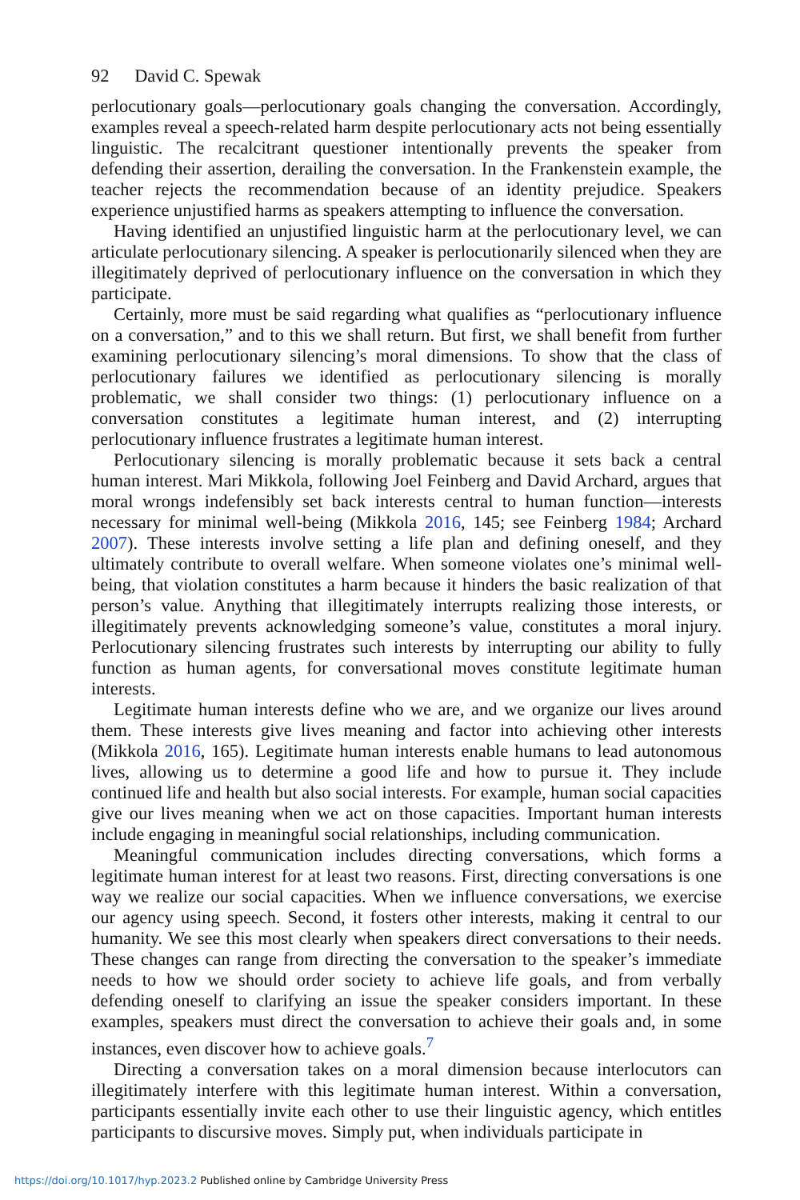92 David C. Spewak
perlocutionary goals—perlocutionary goals changing the conversation. Accordingly, examples reveal a speech-related harm despite perlocutionary acts not being essentially linguistic. The recalcitrant questioner intentionally prevents the speaker from defending their assertion, derailing the conversation. In the Frankenstein example, the teacher rejects the recommendation because of an identity prejudice. Speakers experience unjustified harms as speakers attempting to influence the conversation.
Having identified an unjustified linguistic harm at the perlocutionary level, we can articulate perlocutionary silencing. A speaker is perlocutionarily silenced when they are illegitimately deprived of perlocutionary influence on the conversation in which they participate.
Certainly, more must be said regarding what qualifies as “perlocutionary influence on a conversation,” and to this we shall return. But first, we shall benefit from further examining perlocutionary silencing’s moral dimensions. To show that the class of perlocutionary failures we identified as perlocutionary silencing is morally problematic, we shall consider two things: (1) perlocutionary influence on a conversation constitutes a legitimate human interest, and (2) interrupting perlocutionary influence frustrates a legitimate human interest.
Perlocutionary silencing is morally problematic because it sets back a central human interest. Mari Mikkola, following Joel Feinberg and David Archard, argues that moral wrongs indefensibly set back interests central to human function—interests necessary for minimal well-being (Mikkola 2016, 145; see Feinberg 1984; Archard 2007). These interests involve setting a life plan and defining oneself, and they ultimately contribute to overall welfare. When someone violates one’s minimal well-being, that violation constitutes a harm because it hinders the basic realization of that person’s value. Anything that illegitimately interrupts realizing those interests, or illegitimately prevents acknowledging someone’s value, constitutes a moral injury. Perlocutionary silencing frustrates such interests by interrupting our ability to fully function as human agents, for conversational moves constitute legitimate human interests.
Legitimate human interests define who we are, and we organize our lives around them. These interests give lives meaning and factor into achieving other interests (Mikkola 2016, 165). Legitimate human interests enable humans to lead autonomous lives, allowing us to determine a good life and how to pursue it. They include continued life and health but also social interests. For example, human social capacities give our lives meaning when we act on those capacities. Important human interests include engaging in meaningful social relationships, including communication.
Meaningful communication includes directing conversations, which forms a legitimate human interest for at least two reasons. First, directing conversations is one way we realize our social capacities. When we influence conversations, we exercise our agency using speech. Second, it fosters other interests, making it central to our humanity. We see this most clearly when speakers direct conversations to their needs. These changes can range from directing the conversation to the speaker’s immediate needs to how we should order society to achieve life goals, and from verbally defending oneself to clarifying an issue the speaker considers important. In these examples, speakers must direct the conversation to achieve their goals and, in some instances, even discover how to achieve goals.<sup>7</sup>
Directing a conversation takes on a moral dimension because interlocutors can illegitimately interfere with this legitimate human interest. Within a conversation, participants essentially invite each other to use their linguistic agency, which entitles participants to discursive moves. Simply put, when individuals participate in
https://doi.org/10.1017/hyp.2023.2 Published online by Cambridge University Press